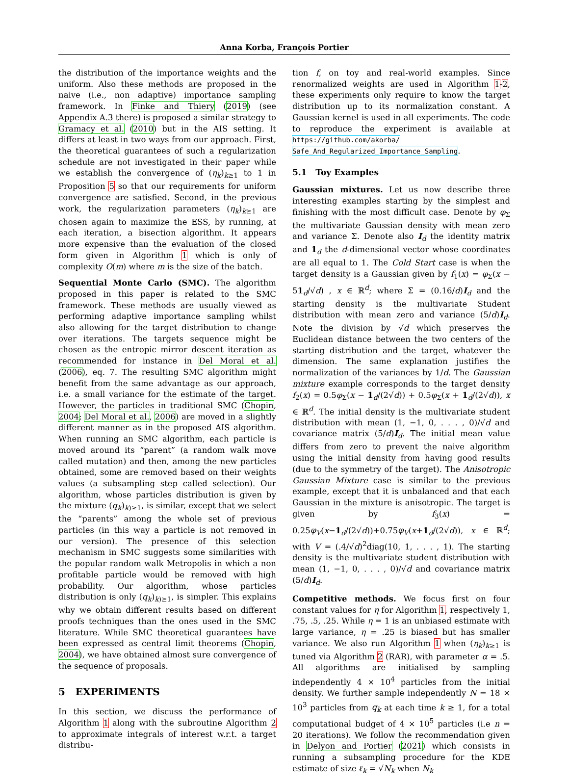Anna Korba, François Portier
the distribution of the importance weights and the uniform. Also these methods are proposed in the naive (i.e., non adaptive) importance sampling framework. In Finke and Thiery (2019) (see Appendix A.3 there) is proposed a similar strategy to Gramacy et al. (2010) but in the AIS setting. It differs at least in two ways from our approach. First, the theoretical guarantees of such a regularization schedule are not investigated in their paper while we establish the convergence of (η<sub>k</sub>)<sub>k≥1</sub> to 1 in Proposition 5 so that our requirements for uniform convergence are satisfied. Second, in the previous work, the regularization parameters (η<sub>k</sub>)<sub>k≥1</sub> are chosen again to maximize the ESS, by running, at each iteration, a bisection algorithm. It appears more expensive than the evaluation of the closed form given in Algorithm 1 which is only of complexity O(m) where m is the size of the batch.
Sequential Monte Carlo (SMC). The algorithm proposed in this paper is related to the SMC framework. These methods are usually viewed as performing adaptive importance sampling whilst also allowing for the target distribution to change over iterations. The targets sequence might be chosen as the entropic mirror descent iteration as recommended for instance in Del Moral et al. (2006), eq. 7. The resulting SMC algorithm might benefit from the same advantage as our approach, i.e. a small variance for the estimate of the target. However, the particles in traditional SMC (Chopin, 2004; Del Moral et al., 2006) are moved in a slightly different manner as in the proposed AIS algorithm. When running an SMC algorithm, each particle is moved around its “parent” (a random walk move called mutation) and then, among the new particles obtained, some are removed based on their weights values (a subsampling step called selection). Our algorithm, whose particles distribution is given by the mixture (q<sub>k</sub>)<sub>k)≥1</sub>, is similar, except that we select the “parents” among the whole set of previous particles (in this way a particle is not removed in our version). The presence of this selection mechanism in SMC suggests some similarities with the popular random walk Metropolis in which a non profitable particle would be removed with high probability. Our algorithm, whose particles distribution is only (q<sub>k</sub>)<sub>k)≥1</sub>, is simpler. This explains why we obtain different results based on different proofs techniques than the ones used in the SMC literature. While SMC theoretical guarantees have been expressed as central limit theorems (Chopin, 2004), we have obtained almost sure convergence of the sequence of proposals.
5 EXPERIMENTS
In this section, we discuss the performance of Algorithm 1 along with the subroutine Algorithm 2 to approximate integrals of interest w.r.t. a target distribu-
tion f, on toy and real-world examples. Since renormalized weights are used in Algorithm 1-2, these experiments only require to know the target distribution up to its normalization constant. A Gaussian kernel is used in all experiments. The code to reproduce the experiment is available at https://github.com/akorba/ Safe_And_Regularized_Importance_Sampling.
5.1 Toy Examples
Gaussian mixtures. Let us now describe three interesting examples starting by the simplest and finishing with the most difficult case. Denote by φ<sub>Σ</sub> the multivariate Gaussian density with mean zero and variance Σ. Denote also I<sub>d</sub> the identity matrix and 1<sub>d</sub> the d-dimensional vector whose coordinates are all equal to 1. The Cold Start case is when the target density is a Gaussian given by f<sub>1</sub>(x) = φ<sub>Σ</sub>(x − 51<sub>d</sub>/√d) , x ∈ ℝ<sup>d</sup>; where Σ = (0.16/d)I<sub>d</sub> and the starting density is the multivariate Student distribution with mean zero and variance (5/d)I<sub>d</sub>. Note the division by √d which preserves the Euclidean distance between the two centers of the starting distribution and the target, whatever the dimension. The same explanation justifies the normalization of the variances by 1/d. The Gaussian mixture example corresponds to the target density f<sub>2</sub>(x) = 0.5φ<sub>Σ</sub>(x − 1<sub>d</sub>/(2√d)) + 0.5φ<sub>Σ</sub>(x + 1<sub>d</sub>/(2√d)), x ∈ ℝ<sup>d</sup>. The initial density is the multivariate student distribution with mean (1, −1, 0, . . . , 0)/√d and covariance matrix (5/d)I<sub>d</sub>. The initial mean value differs from zero to prevent the naive algorithm using the initial density from having good results (due to the symmetry of the target). The Anisotropic Gaussian Mixture case is similar to the previous example, except that it is unbalanced and that each Gaussian in the mixture is anisotropic. The target is given by f<sub>3</sub>(x) = 0.25φ<sub>V</sub>(x−1<sub>d</sub>/(2√d))+0.75φ<sub>V</sub>(x+1<sub>d</sub>/(2√d)), x ∈ ℝ<sup>d</sup>; with V = (.4/√d)<sup>2</sup>diag(10, 1, . . . , 1). The starting density is the multivariate student distribution with mean (1, −1, 0, . . . , 0)/√d and covariance matrix (5/d)I<sub>d</sub>.
Competitive methods. We focus first on four constant values for η for Algorithm 1, respectively 1, .75, .5, .25. While η = 1 is an unbiased estimate with large variance, η = .25 is biased but has smaller variance. We also run Algorithm 1 when (η<sub>k</sub>)<sub>k≥1</sub> is tuned via Algorithm 2 (RAR), with parameter α = .5. All algorithms are initialised by sampling independently 4 × 10<sup>4</sup> particles from the initial density. We further sample independently N = 18 × 10<sup>3</sup> particles from q<sub>k</sub> at each time k ≥ 1, for a total computational budget of 4 × 10<sup>5</sup> particles (i.e n = 20 iterations). We follow the recommendation given in Delyon and Portier (2021) which consists in running a subsampling procedure for the KDE estimate of size ℓ<sub>k</sub> = √N<sub>k</sub> when N<sub>k</sub>